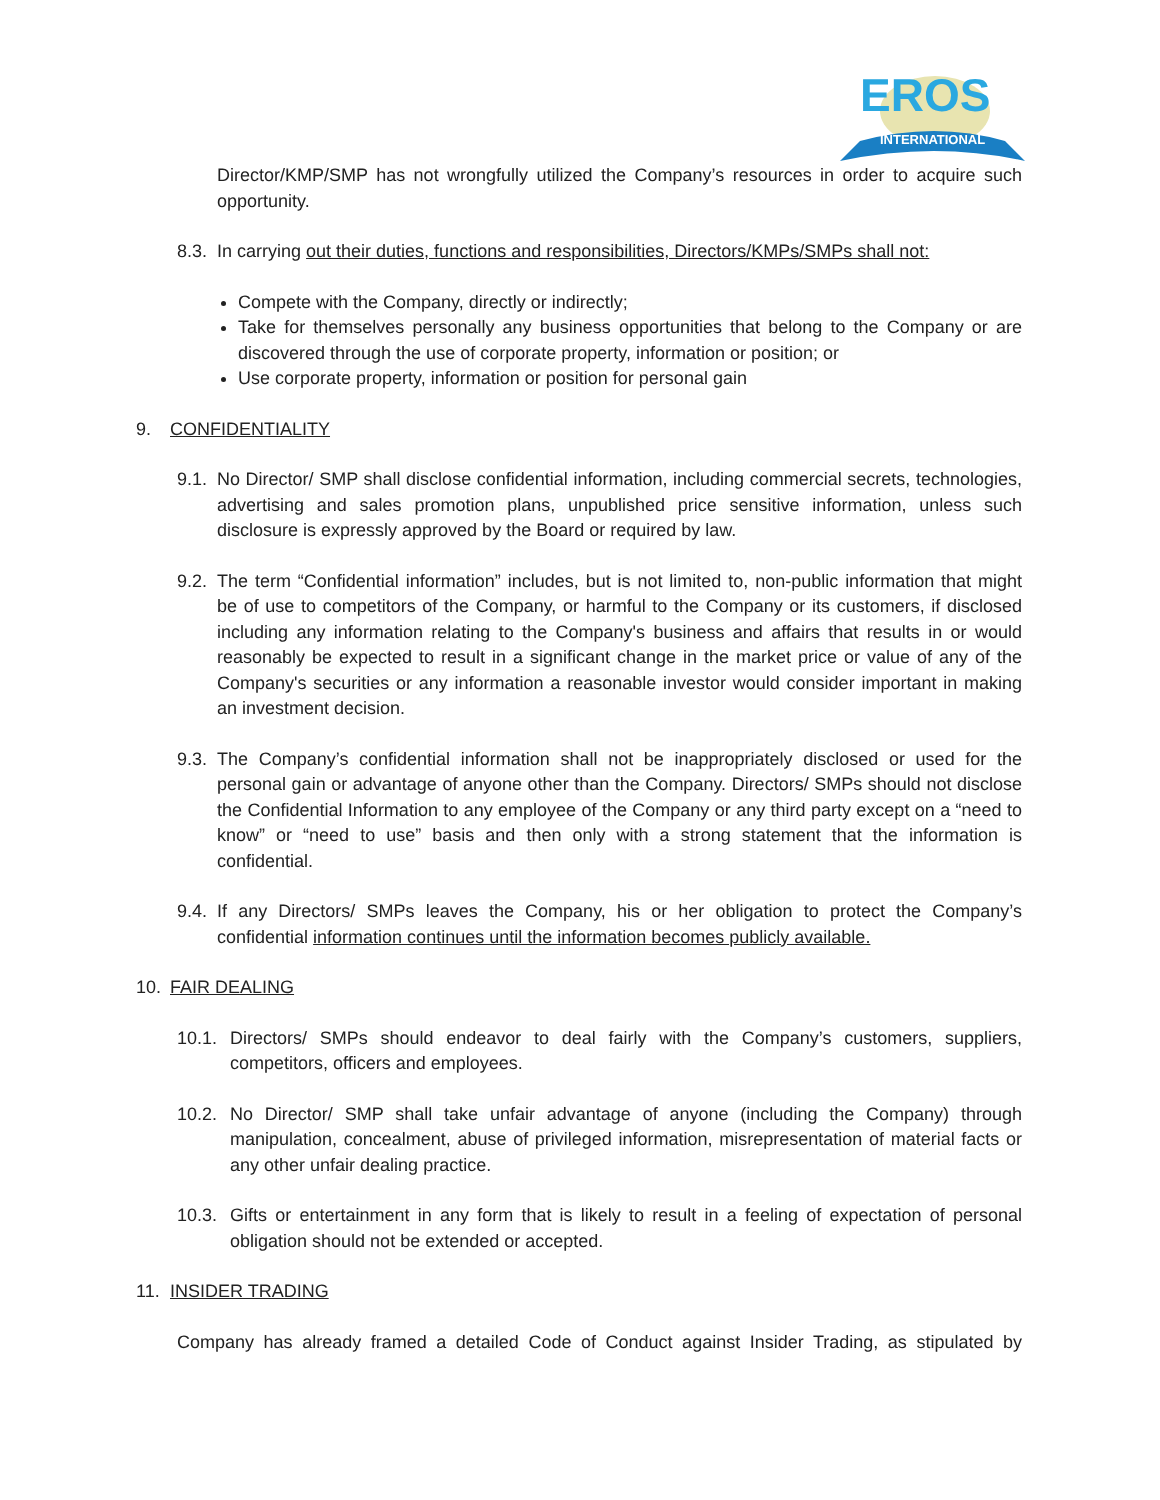EROS
INTERNATIONAL
Director/KMP/SMP has not wrongfully utilized the Company’s resources in order to acquire such opportunity.
8.3.
In carrying out their duties, functions and responsibilities, Directors/KMPs/SMPs shall not:
Compete with the Company, directly or indirectly;
Take for themselves personally any business opportunities that belong to the Company or are discovered through the use of corporate property, information or position; or
Use corporate property, information or position for personal gain
9. CONFIDENTIALITY
9.1.
No Director/ SMP shall disclose confidential information, including commercial secrets, technologies, advertising and sales promotion plans, unpublished price sensitive information, unless such disclosure is expressly approved by the Board or required by law.
9.2.
The term “Confidential information” includes, but is not limited to, non-public information that might be of use to competitors of the Company, or harmful to the Company or its customers, if disclosed including any information relating to the Company's business and affairs that results in or would reasonably be expected to result in a significant change in the market price or value of any of the Company's securities or any information a reasonable investor would consider important in making an investment decision.
9.3.
The Company’s confidential information shall not be inappropriately disclosed or used for the personal gain or advantage of anyone other than the Company. Directors/ SMPs should not disclose the Confidential Information to any employee of the Company or any third party except on a “need to know” or “need to use” basis and then only with a strong statement that the information is confidential.
9.4.
If any Directors/ SMPs leaves the Company, his or her obligation to protect the Company’s confidential information continues until the information becomes publicly available.
10. FAIR DEALING
10.1.
Directors/ SMPs should endeavor to deal fairly with the Company’s customers, suppliers, competitors, officers and employees.
10.2.
No Director/ SMP shall take unfair advantage of anyone (including the Company) through manipulation, concealment, abuse of privileged information, misrepresentation of material facts or any other unfair dealing practice.
10.3.
Gifts or entertainment in any form that is likely to result in a feeling of expectation of personal obligation should not be extended or accepted.
11. INSIDER TRADING
Company has already framed a detailed Code of Conduct against Insider Trading, as stipulated by